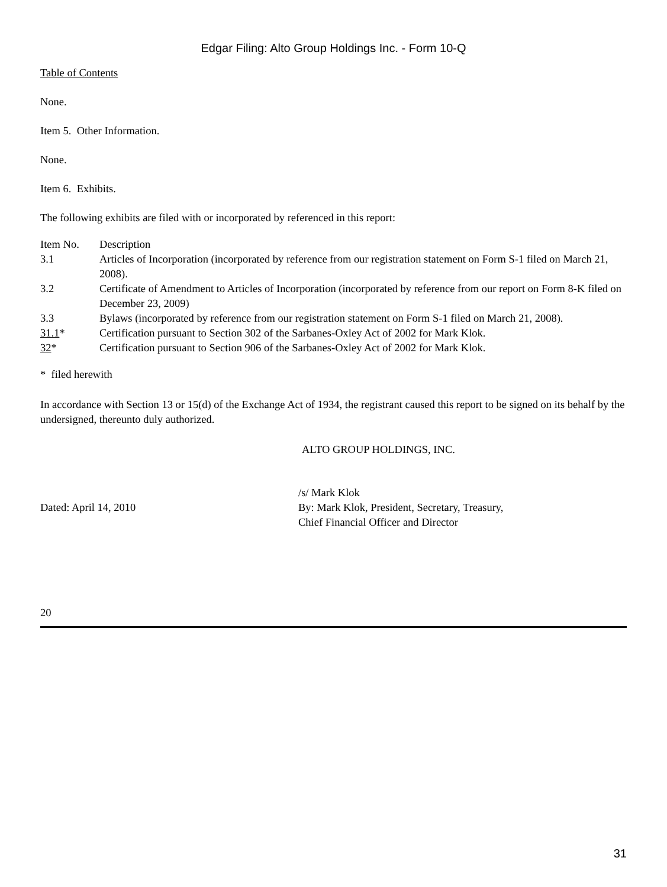Edgar Filing: Alto Group Holdings Inc. - Form 10-Q
Table of Contents
None.
Item 5. Other Information.
None.
Item 6. Exhibits.
The following exhibits are filed with or incorporated by referenced in this report:
| Item No. | Description |
| 3.1 | Articles of Incorporation (incorporated by reference from our registration statement on Form S-1 filed on March 21, 2008). |
| 3.2 | Certificate of Amendment to Articles of Incorporation (incorporated by reference from our report on Form 8-K filed on December 23, 2009) |
| 3.3 | Bylaws (incorporated by reference from our registration statement on Form S-1 filed on March 21, 2008). |
| 31.1 * | Certification pursuant to Section 302 of the Sarbanes-Oxley Act of 2002 for Mark Klok. |
| 32 * | Certification pursuant to Section 906 of the Sarbanes-Oxley Act of 2002 for Mark Klok. |
* filed herewith
In accordance with Section 13 or 15(d) of the Exchange Act of 1934, the registrant caused this report to be signed on its behalf by the undersigned, thereunto duly authorized.
ALTO GROUP HOLDINGS, INC.
| Dated: April 14, 2010 | /s/ Mark Klok By: Mark Klok, President, Secretary, Treasury, Chief Financial Officer and Director |
20
31